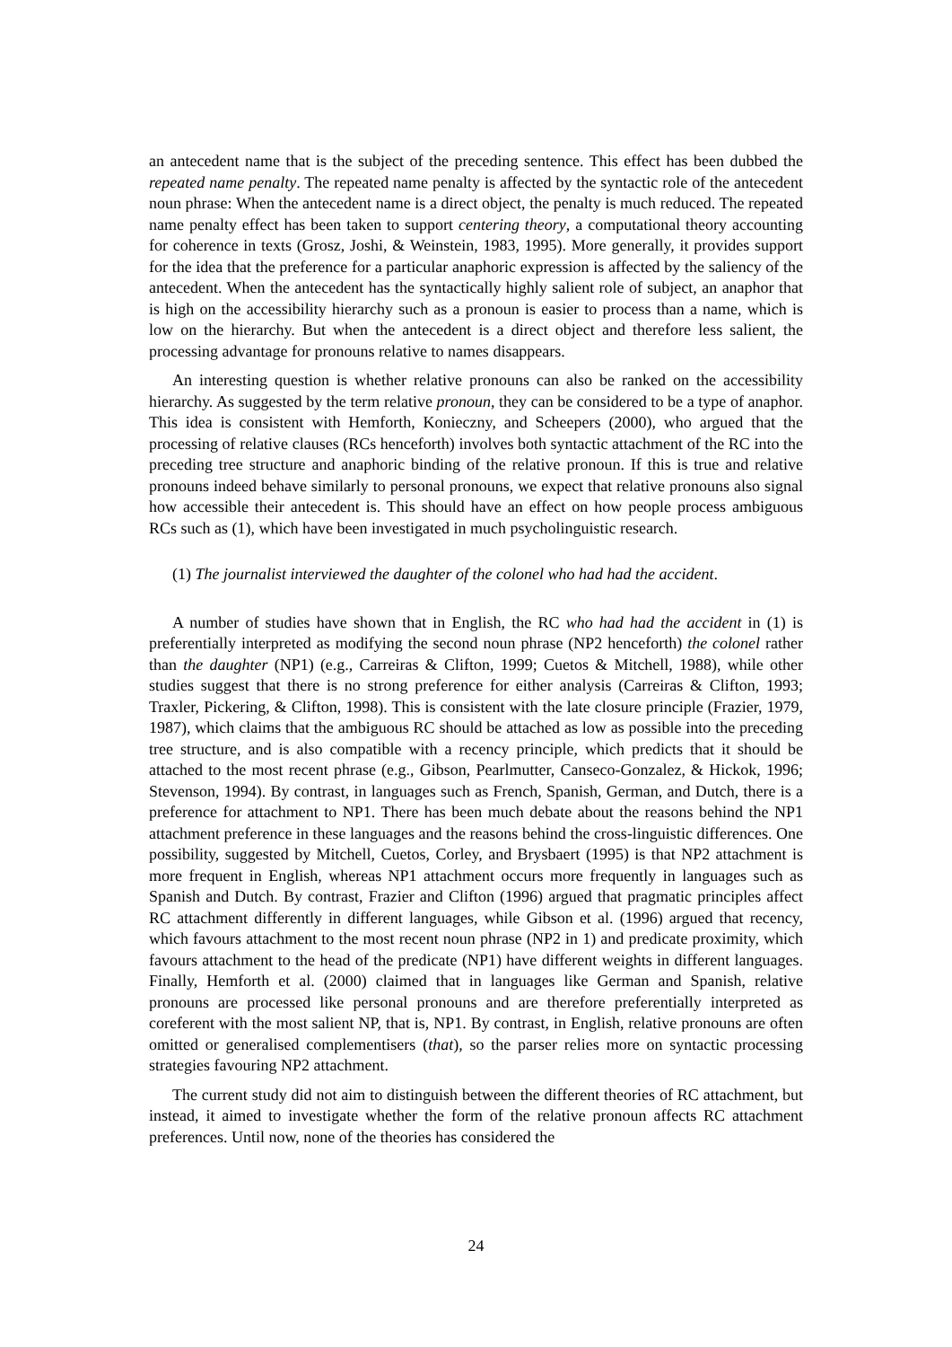an antecedent name that is the subject of the preceding sentence. This effect has been dubbed the repeated name penalty. The repeated name penalty is affected by the syntactic role of the antecedent noun phrase: When the antecedent name is a direct object, the penalty is much reduced. The repeated name penalty effect has been taken to support centering theory, a computational theory accounting for coherence in texts (Grosz, Joshi, & Weinstein, 1983, 1995). More generally, it provides support for the idea that the preference for a particular anaphoric expression is affected by the saliency of the antecedent. When the antecedent has the syntactically highly salient role of subject, an anaphor that is high on the accessibility hierarchy such as a pronoun is easier to process than a name, which is low on the hierarchy. But when the antecedent is a direct object and therefore less salient, the processing advantage for pronouns relative to names disappears.
An interesting question is whether relative pronouns can also be ranked on the accessibility hierarchy. As suggested by the term relative pronoun, they can be considered to be a type of anaphor. This idea is consistent with Hemforth, Konieczny, and Scheepers (2000), who argued that the processing of relative clauses (RCs henceforth) involves both syntactic attachment of the RC into the preceding tree structure and anaphoric binding of the relative pronoun. If this is true and relative pronouns indeed behave similarly to personal pronouns, we expect that relative pronouns also signal how accessible their antecedent is. This should have an effect on how people process ambiguous RCs such as (1), which have been investigated in much psycholinguistic research.
(1) The journalist interviewed the daughter of the colonel who had had the accident.
A number of studies have shown that in English, the RC who had had the accident in (1) is preferentially interpreted as modifying the second noun phrase (NP2 henceforth) the colonel rather than the daughter (NP1) (e.g., Carreiras & Clifton, 1999; Cuetos & Mitchell, 1988), while other studies suggest that there is no strong preference for either analysis (Carreiras & Clifton, 1993; Traxler, Pickering, & Clifton, 1998). This is consistent with the late closure principle (Frazier, 1979, 1987), which claims that the ambiguous RC should be attached as low as possible into the preceding tree structure, and is also compatible with a recency principle, which predicts that it should be attached to the most recent phrase (e.g., Gibson, Pearlmutter, Canseco-Gonzalez, & Hickok, 1996; Stevenson, 1994). By contrast, in languages such as French, Spanish, German, and Dutch, there is a preference for attachment to NP1. There has been much debate about the reasons behind the NP1 attachment preference in these languages and the reasons behind the cross-linguistic differences. One possibility, suggested by Mitchell, Cuetos, Corley, and Brysbaert (1995) is that NP2 attachment is more frequent in English, whereas NP1 attachment occurs more frequently in languages such as Spanish and Dutch. By contrast, Frazier and Clifton (1996) argued that pragmatic principles affect RC attachment differently in different languages, while Gibson et al. (1996) argued that recency, which favours attachment to the most recent noun phrase (NP2 in 1) and predicate proximity, which favours attachment to the head of the predicate (NP1) have different weights in different languages. Finally, Hemforth et al. (2000) claimed that in languages like German and Spanish, relative pronouns are processed like personal pronouns and are therefore preferentially interpreted as coreferent with the most salient NP, that is, NP1. By contrast, in English, relative pronouns are often omitted or generalised complementisers (that), so the parser relies more on syntactic processing strategies favouring NP2 attachment.
The current study did not aim to distinguish between the different theories of RC attachment, but instead, it aimed to investigate whether the form of the relative pronoun affects RC attachment preferences. Until now, none of the theories has considered the
24